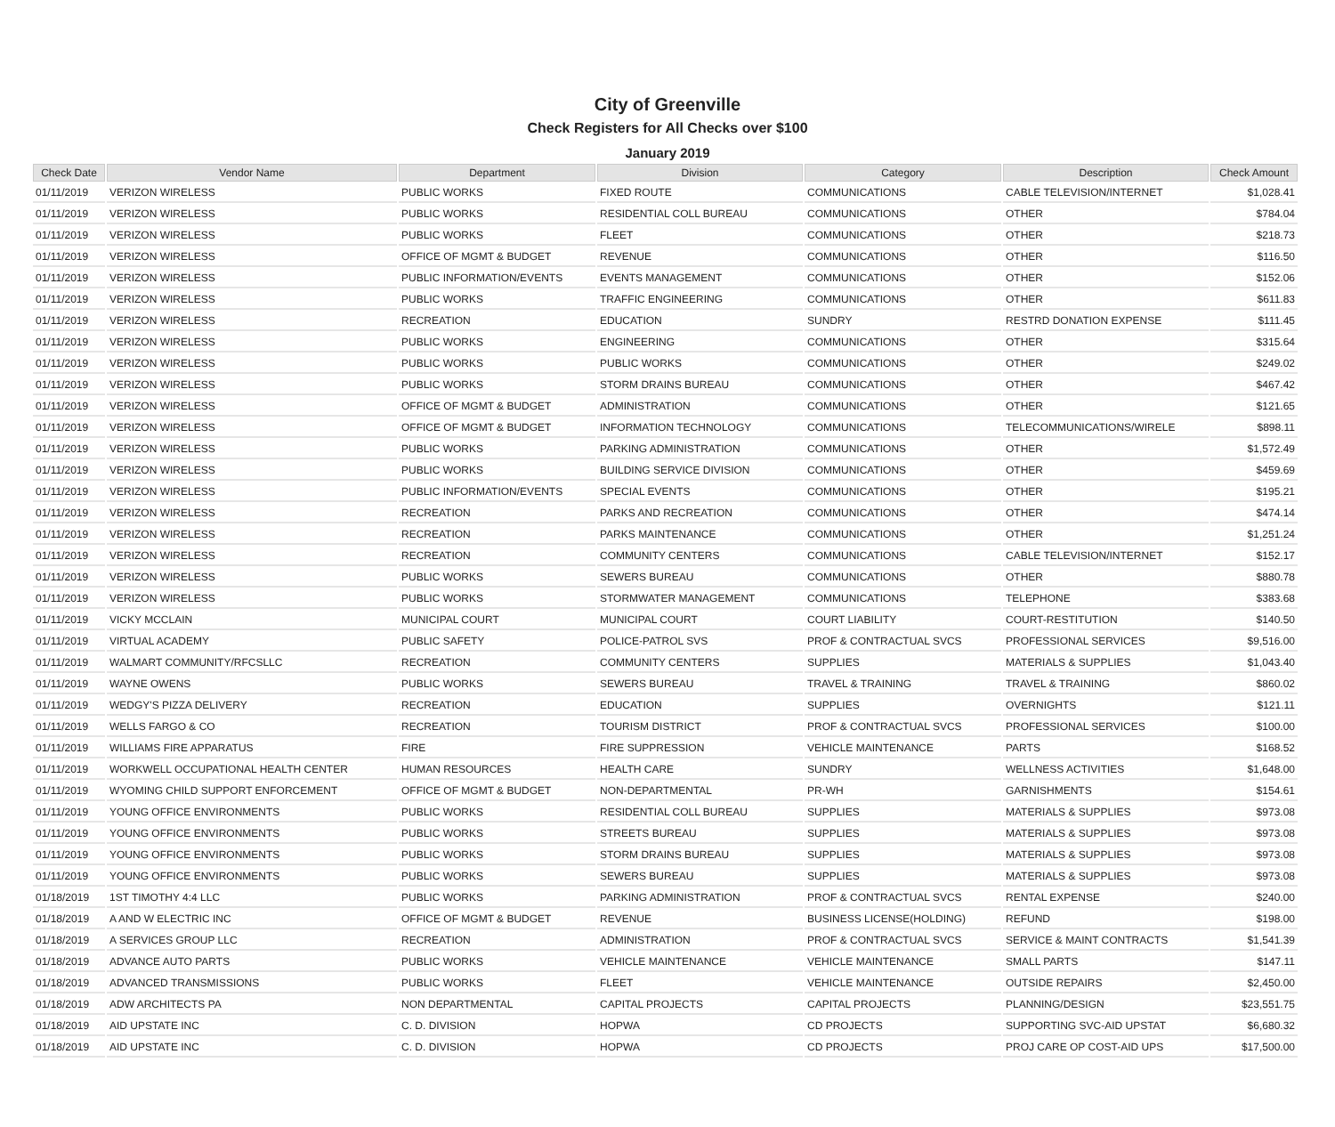City of Greenville
Check Registers for All Checks over $100
January 2019
| Check Date | Vendor Name | Department | Division | Category | Description | Check Amount |
| --- | --- | --- | --- | --- | --- | --- |
| 01/11/2019 | VERIZON WIRELESS | PUBLIC WORKS | FIXED ROUTE | COMMUNICATIONS | CABLE TELEVISION/INTERNET | $1,028.41 |
| 01/11/2019 | VERIZON WIRELESS | PUBLIC WORKS | RESIDENTIAL COLL BUREAU | COMMUNICATIONS | OTHER | $784.04 |
| 01/11/2019 | VERIZON WIRELESS | PUBLIC WORKS | FLEET | COMMUNICATIONS | OTHER | $218.73 |
| 01/11/2019 | VERIZON WIRELESS | OFFICE OF MGMT & BUDGET | REVENUE | COMMUNICATIONS | OTHER | $116.50 |
| 01/11/2019 | VERIZON WIRELESS | PUBLIC INFORMATION/EVENTS | EVENTS MANAGEMENT | COMMUNICATIONS | OTHER | $152.06 |
| 01/11/2019 | VERIZON WIRELESS | PUBLIC WORKS | TRAFFIC ENGINEERING | COMMUNICATIONS | OTHER | $611.83 |
| 01/11/2019 | VERIZON WIRELESS | RECREATION | EDUCATION | SUNDRY | RESTRD DONATION EXPENSE | $111.45 |
| 01/11/2019 | VERIZON WIRELESS | PUBLIC WORKS | ENGINEERING | COMMUNICATIONS | OTHER | $315.64 |
| 01/11/2019 | VERIZON WIRELESS | PUBLIC WORKS | PUBLIC WORKS | COMMUNICATIONS | OTHER | $249.02 |
| 01/11/2019 | VERIZON WIRELESS | PUBLIC WORKS | STORM DRAINS BUREAU | COMMUNICATIONS | OTHER | $467.42 |
| 01/11/2019 | VERIZON WIRELESS | OFFICE OF MGMT & BUDGET | ADMINISTRATION | COMMUNICATIONS | OTHER | $121.65 |
| 01/11/2019 | VERIZON WIRELESS | OFFICE OF MGMT & BUDGET | INFORMATION TECHNOLOGY | COMMUNICATIONS | TELECOMMUNICATIONS/WIRELE | $898.11 |
| 01/11/2019 | VERIZON WIRELESS | PUBLIC WORKS | PARKING ADMINISTRATION | COMMUNICATIONS | OTHER | $1,572.49 |
| 01/11/2019 | VERIZON WIRELESS | PUBLIC WORKS | BUILDING SERVICE DIVISION | COMMUNICATIONS | OTHER | $459.69 |
| 01/11/2019 | VERIZON WIRELESS | PUBLIC INFORMATION/EVENTS | SPECIAL EVENTS | COMMUNICATIONS | OTHER | $195.21 |
| 01/11/2019 | VERIZON WIRELESS | RECREATION | PARKS AND RECREATION | COMMUNICATIONS | OTHER | $474.14 |
| 01/11/2019 | VERIZON WIRELESS | RECREATION | PARKS MAINTENANCE | COMMUNICATIONS | OTHER | $1,251.24 |
| 01/11/2019 | VERIZON WIRELESS | RECREATION | COMMUNITY CENTERS | COMMUNICATIONS | CABLE TELEVISION/INTERNET | $152.17 |
| 01/11/2019 | VERIZON WIRELESS | PUBLIC WORKS | SEWERS BUREAU | COMMUNICATIONS | OTHER | $880.78 |
| 01/11/2019 | VERIZON WIRELESS | PUBLIC WORKS | STORMWATER MANAGEMENT | COMMUNICATIONS | TELEPHONE | $383.68 |
| 01/11/2019 | VICKY MCCLAIN | MUNICIPAL COURT | MUNICIPAL COURT | COURT LIABILITY | COURT-RESTITUTION | $140.50 |
| 01/11/2019 | VIRTUAL ACADEMY | PUBLIC SAFETY | POLICE-PATROL SVS | PROF & CONTRACTUAL SVCS | PROFESSIONAL SERVICES | $9,516.00 |
| 01/11/2019 | WALMART COMMUNITY/RFCSLLC | RECREATION | COMMUNITY CENTERS | SUPPLIES | MATERIALS & SUPPLIES | $1,043.40 |
| 01/11/2019 | WAYNE OWENS | PUBLIC WORKS | SEWERS BUREAU | TRAVEL & TRAINING | TRAVEL & TRAINING | $860.02 |
| 01/11/2019 | WEDGY'S PIZZA DELIVERY | RECREATION | EDUCATION | SUPPLIES | OVERNIGHTS | $121.11 |
| 01/11/2019 | WELLS FARGO & CO | RECREATION | TOURISM DISTRICT | PROF & CONTRACTUAL SVCS | PROFESSIONAL SERVICES | $100.00 |
| 01/11/2019 | WILLIAMS FIRE APPARATUS | FIRE | FIRE SUPPRESSION | VEHICLE MAINTENANCE | PARTS | $168.52 |
| 01/11/2019 | WORKWELL OCCUPATIONAL HEALTH CENTER | HUMAN RESOURCES | HEALTH CARE | SUNDRY | WELLNESS ACTIVITIES | $1,648.00 |
| 01/11/2019 | WYOMING CHILD SUPPORT ENFORCEMENT | OFFICE OF MGMT & BUDGET | NON-DEPARTMENTAL | PR-WH | GARNISHMENTS | $154.61 |
| 01/11/2019 | YOUNG OFFICE ENVIRONMENTS | PUBLIC WORKS | RESIDENTIAL COLL BUREAU | SUPPLIES | MATERIALS & SUPPLIES | $973.08 |
| 01/11/2019 | YOUNG OFFICE ENVIRONMENTS | PUBLIC WORKS | STREETS BUREAU | SUPPLIES | MATERIALS & SUPPLIES | $973.08 |
| 01/11/2019 | YOUNG OFFICE ENVIRONMENTS | PUBLIC WORKS | STORM DRAINS BUREAU | SUPPLIES | MATERIALS & SUPPLIES | $973.08 |
| 01/11/2019 | YOUNG OFFICE ENVIRONMENTS | PUBLIC WORKS | SEWERS BUREAU | SUPPLIES | MATERIALS & SUPPLIES | $973.08 |
| 01/18/2019 | 1ST TIMOTHY 4:4 LLC | PUBLIC WORKS | PARKING ADMINISTRATION | PROF & CONTRACTUAL SVCS | RENTAL EXPENSE | $240.00 |
| 01/18/2019 | A AND W ELECTRIC INC | OFFICE OF MGMT & BUDGET | REVENUE | BUSINESS LICENSE(HOLDING) | REFUND | $198.00 |
| 01/18/2019 | A SERVICES GROUP LLC | RECREATION | ADMINISTRATION | PROF & CONTRACTUAL SVCS | SERVICE & MAINT CONTRACTS | $1,541.39 |
| 01/18/2019 | ADVANCE AUTO PARTS | PUBLIC WORKS | VEHICLE MAINTENANCE | VEHICLE MAINTENANCE | SMALL PARTS | $147.11 |
| 01/18/2019 | ADVANCED TRANSMISSIONS | PUBLIC WORKS | FLEET | VEHICLE MAINTENANCE | OUTSIDE REPAIRS | $2,450.00 |
| 01/18/2019 | ADW ARCHITECTS PA | NON DEPARTMENTAL | CAPITAL PROJECTS | CAPITAL PROJECTS | PLANNING/DESIGN | $23,551.75 |
| 01/18/2019 | AID UPSTATE INC | C. D. DIVISION | HOPWA | CD PROJECTS | SUPPORTING SVC-AID UPSTAT | $6,680.32 |
| 01/18/2019 | AID UPSTATE INC | C. D. DIVISION | HOPWA | CD PROJECTS | PROJ CARE OP COST-AID UPS | $17,500.00 |